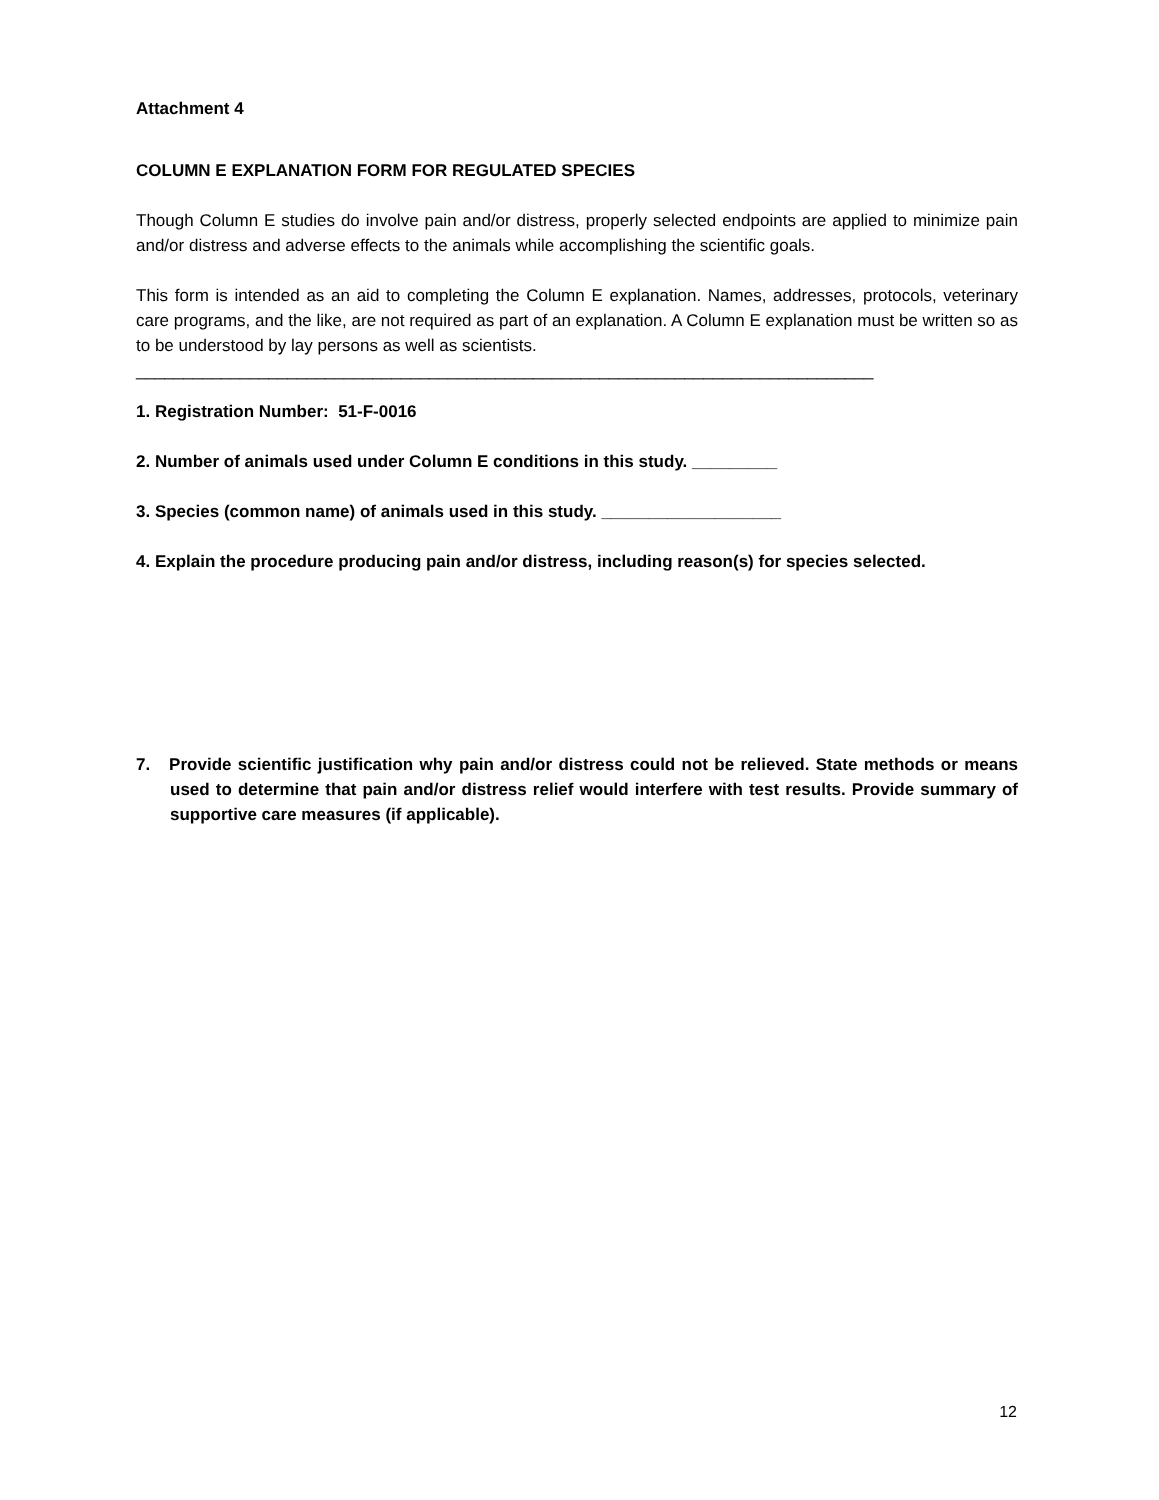Attachment 4
COLUMN E EXPLANATION FORM FOR REGULATED SPECIES
Though Column E studies do involve pain and/or distress, properly selected endpoints are applied to minimize pain and/or distress and adverse effects to the animals while accomplishing the scientific goals.
This form is intended as an aid to completing the Column E explanation. Names, addresses, protocols, veterinary care programs, and the like, are not required as part of an explanation. A Column E explanation must be written so as to be understood by lay persons as well as scientists.
______________________________________________________________________________
1. Registration Number: 51-F-0016
2. Number of animals used under Column E conditions in this study. _________
3. Species (common name) of animals used in this study. ___________________
4. Explain the procedure producing pain and/or distress, including reason(s) for species selected.
7. Provide scientific justification why pain and/or distress could not be relieved. State methods or means used to determine that pain and/or distress relief would interfere with test results. Provide summary of supportive care measures (if applicable).
12